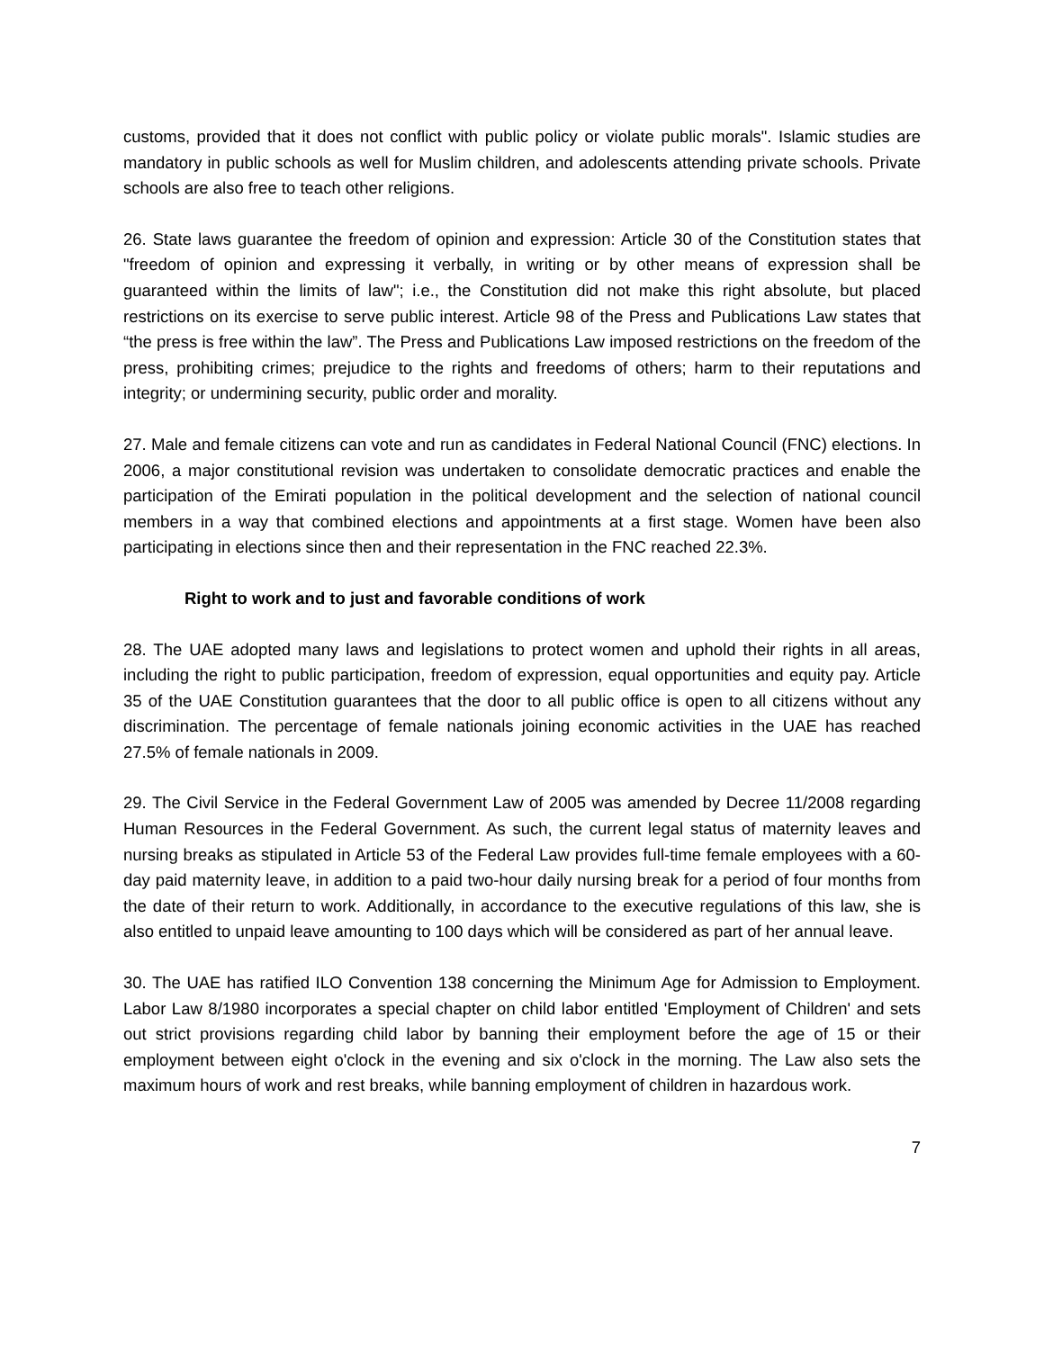customs, provided that it does not conflict with public policy or violate public morals". Islamic studies are mandatory in public schools as well for Muslim children, and adolescents attending private schools. Private schools are also free to teach other religions.
26. State laws guarantee the freedom of opinion and expression: Article 30 of the Constitution states that "freedom of opinion and expressing it verbally, in writing or by other means of expression shall be guaranteed within the limits of law"; i.e., the Constitution did not make this right absolute, but placed restrictions on its exercise to serve public interest. Article 98 of the Press and Publications Law states that “the press is free within the law”. The Press and Publications Law imposed restrictions on the freedom of the press, prohibiting crimes; prejudice to the rights and freedoms of others; harm to their reputations and integrity; or undermining security, public order and morality.
27. Male and female citizens can vote and run as candidates in Federal National Council (FNC) elections. In 2006, a major constitutional revision was undertaken to consolidate democratic practices and enable the participation of the Emirati population in the political development and the selection of national council members in a way that combined elections and appointments at a first stage. Women have been also participating in elections since then and their representation in the FNC reached 22.3%.
Right to work and to just and favorable conditions of work
28. The UAE adopted many laws and legislations to protect women and uphold their rights in all areas, including the right to public participation, freedom of expression, equal opportunities and equity pay. Article 35 of the UAE Constitution guarantees that the door to all public office is open to all citizens without any discrimination. The percentage of female nationals joining economic activities in the UAE has reached 27.5% of female nationals in 2009.
29. The Civil Service in the Federal Government Law of 2005 was amended by Decree 11/2008 regarding Human Resources in the Federal Government. As such, the current legal status of maternity leaves and nursing breaks as stipulated in Article 53 of the Federal Law provides full-time female employees with a 60-day paid maternity leave, in addition to a paid two-hour daily nursing break for a period of four months from the date of their return to work. Additionally, in accordance to the executive regulations of this law, she is also entitled to unpaid leave amounting to 100 days which will be considered as part of her annual leave.
30. The UAE has ratified ILO Convention 138 concerning the Minimum Age for Admission to Employment. Labor Law 8/1980 incorporates a special chapter on child labor entitled 'Employment of Children' and sets out strict provisions regarding child labor by banning their employment before the age of 15 or their employment between eight o'clock in the evening and six o'clock in the morning. The Law also sets the maximum hours of work and rest breaks, while banning employment of children in hazardous work.
7